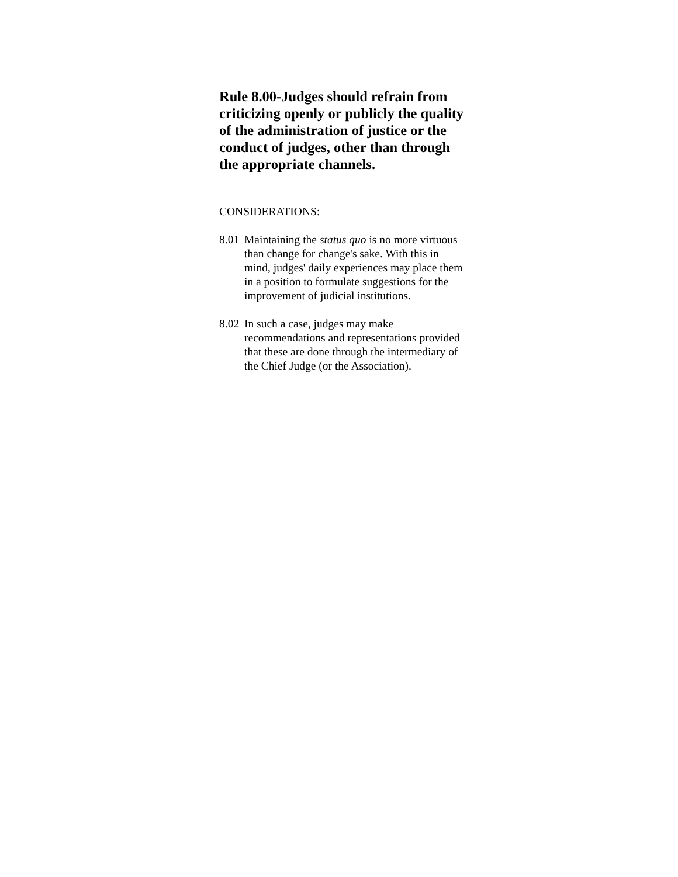Rule 8.00-Judges should refrain from criticizing openly or publicly the quality of the administration of justice or the conduct of judges, other than through the appropriate channels.
CONSIDERATIONS:
8.01 Maintaining the status quo is no more virtuous than change for change's sake. With this in mind, judges' daily experiences may place them in a position to formulate suggestions for the improvement of judicial institutions.
8.02 In such a case, judges may make recommendations and representations provided that these are done through the intermediary of the Chief Judge (or the Association).